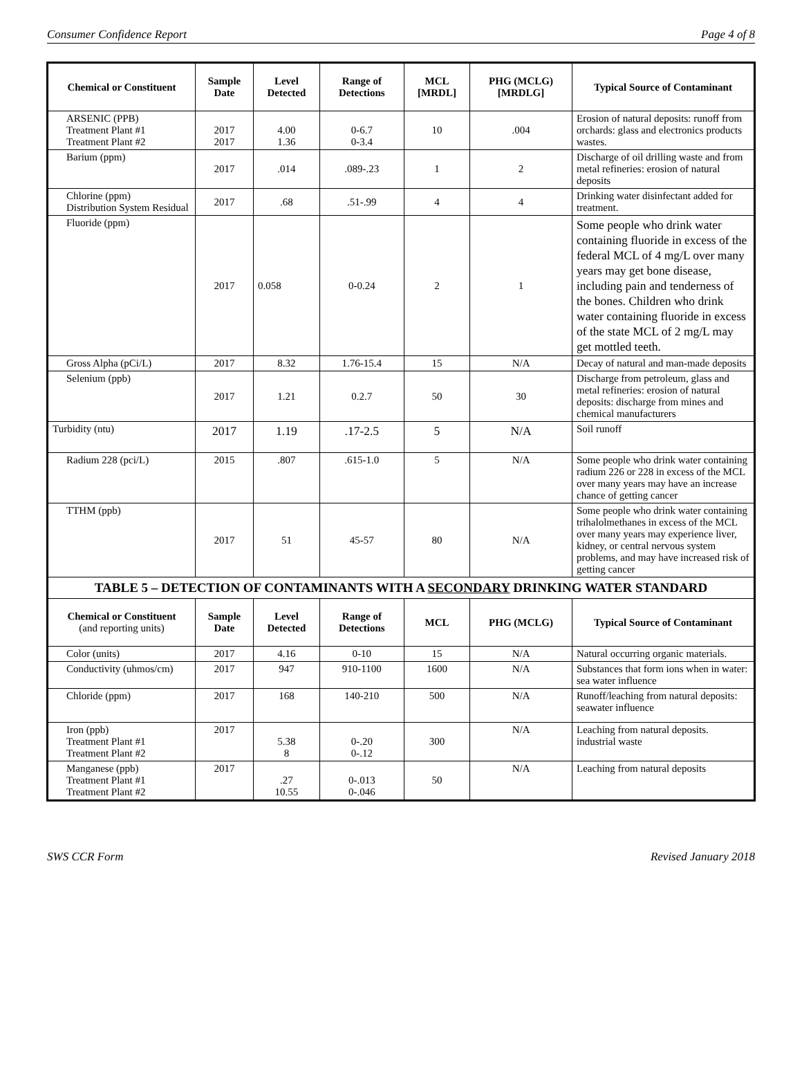Consumer Confidence Report Page 4 of 8
| Chemical or Constituent | Sample Date | Level Detected | Range of Detections | MCL [MRDL] | PHG (MCLG) [MRDLG] | Typical Source of Contaminant |
| --- | --- | --- | --- | --- | --- | --- |
| ARSENIC (PPB) Treatment Plant #1 Treatment Plant #2 | 2017 2017 | 4.00 1.36 | 0-6.7 0-3.4 | 10 | .004 | Erosion of natural deposits: runoff from orchards: glass and electronics products wastes. |
| Barium (ppm) | 2017 | .014 | .089-.23 | 1 | 2 | Discharge of oil drilling waste and from metal refineries: erosion of natural deposits |
| Chlorine (ppm) Distribution System Residual | 2017 | .68 | .51-.99 | 4 | 4 | Drinking water disinfectant added for treatment. |
| Fluoride (ppm) | 2017 | 0.058 | 0-0.24 | 2 | 1 | Some people who drink water containing fluoride in excess of the federal MCL of 4 mg/L over many years may get bone disease, including pain and tenderness of the bones. Children who drink water containing fluoride in excess of the state MCL of 2 mg/L may get mottled teeth. |
| Gross Alpha (pCi/L) | 2017 | 8.32 | 1.76-15.4 | 15 | N/A | Decay of natural and man-made deposits |
| Selenium (ppb) | 2017 | 1.21 | 0.2.7 | 50 | 30 | Discharge from petroleum, glass and metal refineries: erosion of natural deposits: discharge from mines and chemical manufacturers |
| Turbidity (ntu) | 2017 | 1.19 | .17-2.5 | 5 | N/A | Soil runoff |
| Radium 228 (pci/L) | 2015 | .807 | .615-1.0 | 5 | N/A | Some people who drink water containing radium 226 or 228 in excess of the MCL over many years may have an increase chance of getting cancer |
| TTHM (ppb) | 2017 | 51 | 45-57 | 80 | N/A | Some people who drink water containing trihalolmethanes in excess of the MCL over many years may experience liver, kidney, or central nervous system problems, and may have increased risk of getting cancer |
| TABLE 5 – DETECTION OF CONTAMINANTS WITH A SECONDARY DRINKING WATER STANDARD | | | | | | |
| Chemical or Constituent (and reporting units) | Sample Date | Level Detected | Range of Detections | MCL | PHG (MCLG) | Typical Source of Contaminant |
| Color (units) | 2017 | 4.16 | 0-10 | 15 | N/A | Natural occurring organic materials. |
| Conductivity (uhmos/cm) | 2017 | 947 | 910-1100 | 1600 | N/A | Substances that form ions when in water: sea water influence |
| Chloride (ppm) | 2017 | 168 | 140-210 | 500 | N/A | Runoff/leaching from natural deposits: seawater influence |
| Iron (ppb) Treatment Plant #1 Treatment Plant #2 | 2017 | 5.38 8 | 0-.20 0-.12 | 300 | N/A | Leaching from natural deposits. industrial waste |
| Manganese (ppb) Treatment Plant #1 Treatment Plant #2 | 2017 | .27 10.55 | 0-.013 0-.046 | 50 | N/A | Leaching from natural deposits |
SWS CCR Form Revised January 2018